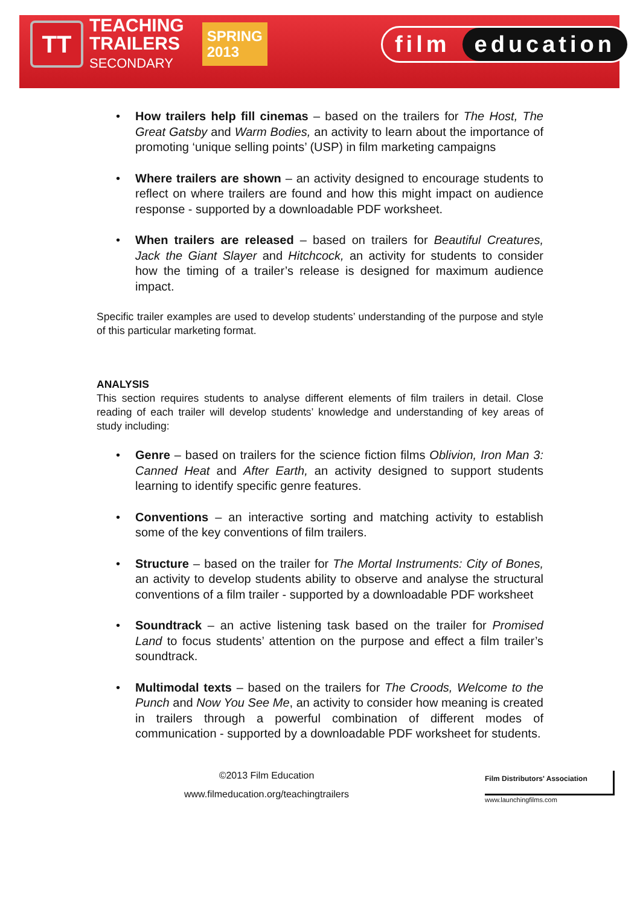TT
TEACHING
TRAILERS
SECONDARY
SPRING
2013
film education
• How trailers help fill cinemas – based on the trailers for The Host, The Great Gatsby and Warm Bodies, an activity to learn about the importance of promoting ‘unique selling points’ (USP) in film marketing campaigns
• Where trailers are shown – an activity designed to encourage students to reflect on where trailers are found and how this might impact on audience response - supported by a downloadable PDF worksheet.
• When trailers are released – based on trailers for Beautiful Creatures, Jack the Giant Slayer and Hitchcock, an activity for students to consider how the timing of a trailer’s release is designed for maximum audience impact.
Specific trailer examples are used to develop students’ understanding of the purpose and style of this particular marketing format.
ANALYSIS
This section requires students to analyse different elements of film trailers in detail. Close reading of each trailer will develop students’ knowledge and understanding of key areas of study including:
• Genre – based on trailers for the science fiction films Oblivion, Iron Man 3: Canned Heat and After Earth, an activity designed to support students learning to identify specific genre features.
• Conventions – an interactive sorting and matching activity to establish some of the key conventions of film trailers.
• Structure – based on the trailer for The Mortal Instruments: City of Bones, an activity to develop students ability to observe and analyse the structural conventions of a film trailer - supported by a downloadable PDF worksheet
• Soundtrack – an active listening task based on the trailer for Promised Land to focus students’ attention on the purpose and effect a film trailer’s soundtrack.
• Multimodal texts – based on the trailers for The Croods, Welcome to the Punch and Now You See Me, an activity to consider how meaning is created in trailers through a powerful combination of different modes of communication - supported by a downloadable PDF worksheet for students.
©2013 Film Education
www.filmeducation.org/teachingtrailers
Film Distributors' Association
www.launchingfilms.com